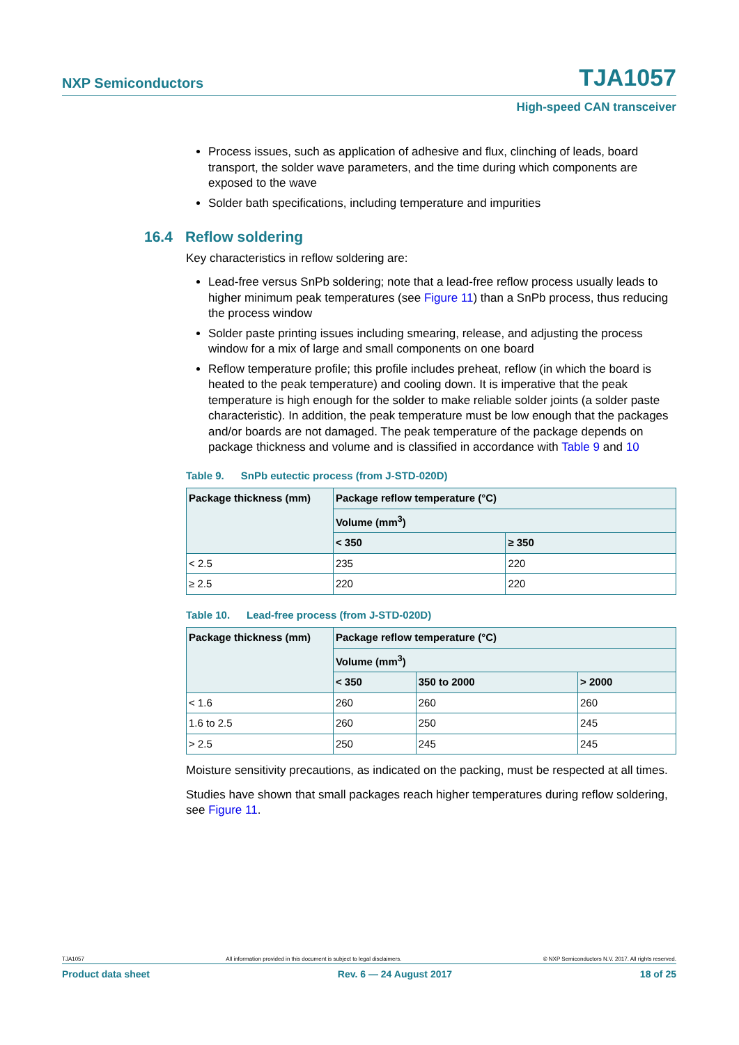NXP Semiconductors TJA1057
High-speed CAN transceiver
Process issues, such as application of adhesive and flux, clinching of leads, board transport, the solder wave parameters, and the time during which components are exposed to the wave
Solder bath specifications, including temperature and impurities
16.4 Reflow soldering
Key characteristics in reflow soldering are:
Lead-free versus SnPb soldering; note that a lead-free reflow process usually leads to higher minimum peak temperatures (see Figure 11) than a SnPb process, thus reducing the process window
Solder paste printing issues including smearing, release, and adjusting the process window for a mix of large and small components on one board
Reflow temperature profile; this profile includes preheat, reflow (in which the board is heated to the peak temperature) and cooling down. It is imperative that the peak temperature is high enough for the solder to make reliable solder joints (a solder paste characteristic). In addition, the peak temperature must be low enough that the packages and/or boards are not damaged. The peak temperature of the package depends on package thickness and volume and is classified in accordance with Table 9 and 10
Table 9. SnPb eutectic process (from J-STD-020D)
| Package thickness (mm) | Package reflow temperature (°C) | |
| --- | --- | --- |
| | Volume (mm<sup>3</sup>) | |
| | < 350 | ≥ 350 |
| < 2.5 | 235 | 220 |
| ≥ 2.5 | 220 | 220 |
Table 10. Lead-free process (from J-STD-020D)
| Package thickness (mm) | Package reflow temperature (°C) | | |
| --- | --- | --- | --- |
| | Volume (mm<sup>3</sup>) | | |
| | < 350 | 350 to 2000 | > 2000 |
| < 1.6 | 260 | 260 | 260 |
| 1.6 to 2.5 | 260 | 250 | 245 |
| > 2.5 | 250 | 245 | 245 |
Moisture sensitivity precautions, as indicated on the packing, must be respected at all times.
Studies have shown that small packages reach higher temperatures during reflow soldering, see Figure 11.
TJA1057 All information provided in this document is subject to legal disclaimers. © NXP Semiconductors N.V. 2017. All rights reserved.
Product data sheet Rev. 6 — 24 August 2017 18 of 25